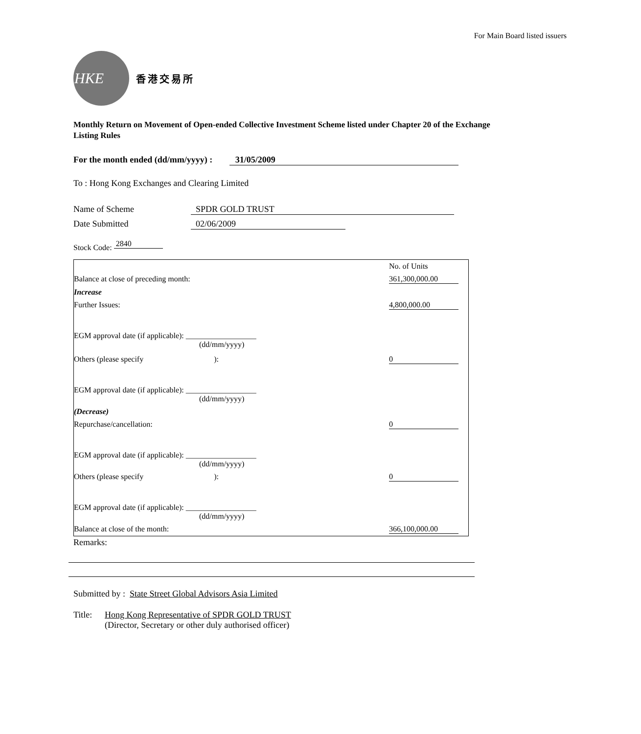For Main Board listed issuers
HKE
香港交易所
Monthly Return on Movement of Open-ended Collective Investment Scheme listed under Chapter 20 of the Exchange Listing Rules
For the month ended (dd/mm/yyyy) : 31/05/2009
To : Hong Kong Exchanges and Clearing Limited
Name of Scheme SPDR GOLD TRUST
Date Submitted 02/06/2009
Stock Code: 2840
| | No. of Units |
| Balance at close of preceding month: | 361,300,000.00 |
| Increase | |
| Further Issues: | 4,800,000.00 |
| EGM approval date (if applicable): __________________ (dd/mm/yyyy) | |
| Others (please specify ): | 0 |
| EGM approval date (if applicable): __________________ (dd/mm/yyyy) | |
| (Decrease) | |
| Repurchase/cancellation: | 0 |
| EGM approval date (if applicable): __________________ (dd/mm/yyyy) | |
| Others (please specify ): | 0 |
| EGM approval date (if applicable): __________________ (dd/mm/yyyy) | |
| Balance at close of the month: | 366,100,000.00 |
Remarks:
Submitted by : State Street Global Advisors Asia Limited
Title: Hong Kong Representative of SPDR GOLD TRUST
(Director, Secretary or other duly authorised officer)